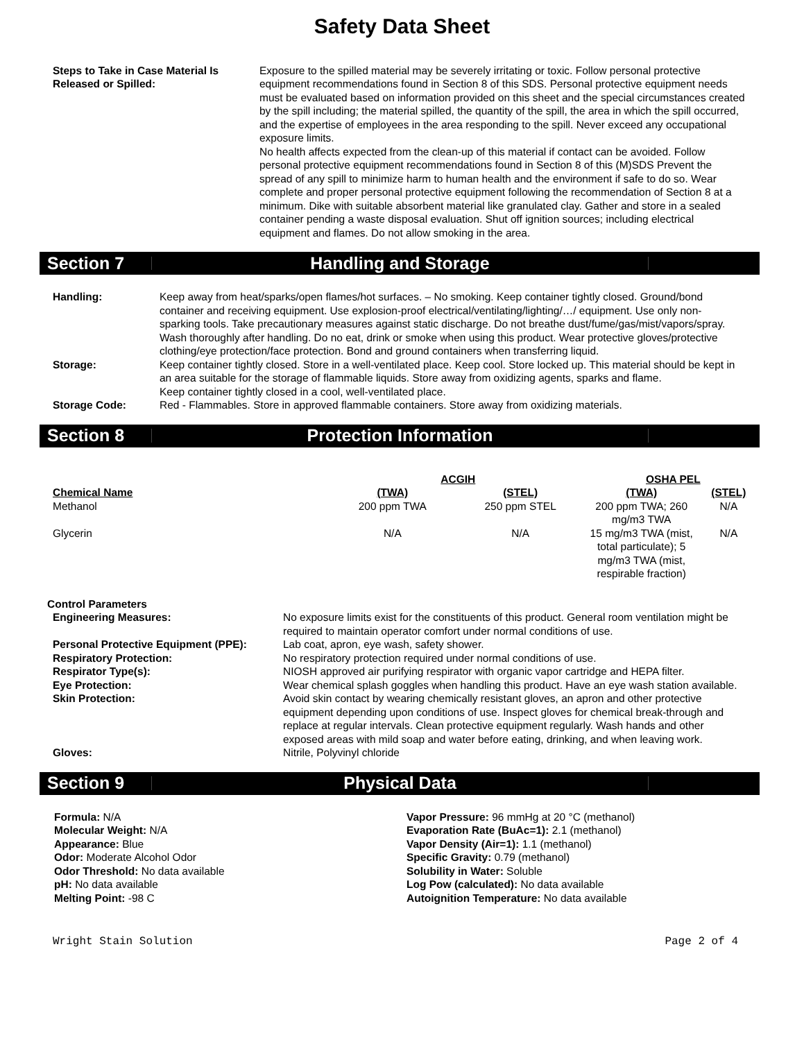Safety Data Sheet
Steps to Take in Case Material Is Released or Spilled:
Exposure to the spilled material may be severely irritating or toxic. Follow personal protective equipment recommendations found in Section 8 of this SDS. Personal protective equipment needs must be evaluated based on information provided on this sheet and the special circumstances created by the spill including; the material spilled, the quantity of the spill, the area in which the spill occurred, and the expertise of employees in the area responding to the spill. Never exceed any occupational exposure limits.
No health affects expected from the clean-up of this material if contact can be avoided. Follow personal protective equipment recommendations found in Section 8 of this (M)SDS Prevent the spread of any spill to minimize harm to human health and the environment if safe to do so. Wear complete and proper personal protective equipment following the recommendation of Section 8 at a minimum. Dike with suitable absorbent material like granulated clay. Gather and store in a sealed container pending a waste disposal evaluation. Shut off ignition sources; including electrical equipment and flames. Do not allow smoking in the area.
Section 7 Handling and Storage
Handling: Keep away from heat/sparks/open flames/hot surfaces. – No smoking. Keep container tightly closed. Ground/bond container and receiving equipment. Use explosion-proof electrical/ventilating/lighting/…/ equipment. Use only non-sparking tools. Take precautionary measures against static discharge. Do not breathe dust/fume/gas/mist/vapors/spray. Wash thoroughly after handling. Do no eat, drink or smoke when using this product. Wear protective gloves/protective clothing/eye protection/face protection. Bond and ground containers when transferring liquid.
Storage: Keep container tightly closed. Store in a well-ventilated place. Keep cool. Store locked up. This material should be kept in an area suitable for the storage of flammable liquids. Store away from oxidizing agents, sparks and flame.
Keep container tightly closed in a cool, well-ventilated place.
Storage Code: Red - Flammables. Store in approved flammable containers. Store away from oxidizing materials.
Section 8 Protection Information
| | ACGIH | | OSHA PEL | |
| --- | --- | --- | --- | --- |
| Chemical Name | (TWA) | (STEL) | (TWA) | (STEL) |
| Methanol | 200 ppm TWA | 250 ppm STEL | 200 ppm TWA; 260 mg/m3 TWA | N/A |
| Glycerin | N/A | N/A | 15 mg/m3 TWA (mist, total particulate); 5 mg/m3 TWA (mist, respirable fraction) | N/A |
Control Parameters
Engineering Measures: No exposure limits exist for the constituents of this product. General room ventilation might be required to maintain operator comfort under normal conditions of use.
Personal Protective Equipment (PPE):
Lab coat, apron, eye wash, safety shower.
Respiratory Protection: No respiratory protection required under normal conditions of use.
Respirator Type(s): NIOSH approved air purifying respirator with organic vapor cartridge and HEPA filter.
Eye Protection: Wear chemical splash goggles when handling this product. Have an eye wash station available.
Skin Protection: Avoid skin contact by wearing chemically resistant gloves, an apron and other protective equipment depending upon conditions of use. Inspect gloves for chemical break-through and replace at regular intervals. Clean protective equipment regularly. Wash hands and other exposed areas with mild soap and water before eating, drinking, and when leaving work.
Gloves: Nitrile, Polyvinyl chloride
Section 9 Physical Data
Formula: N/A
Molecular Weight: N/A
Appearance: Blue
Odor: Moderate Alcohol Odor
Odor Threshold: No data available
pH: No data available
Melting Point: -98 C
Vapor Pressure: 96 mmHg at 20 °C (methanol)
Evaporation Rate (BuAc=1): 2.1 (methanol)
Vapor Density (Air=1): 1.1 (methanol)
Specific Gravity: 0.79 (methanol)
Solubility in Water: Soluble
Log Pow (calculated): No data available
Autoignition Temperature: No data available
Wright Stain Solution Page 2 of 4